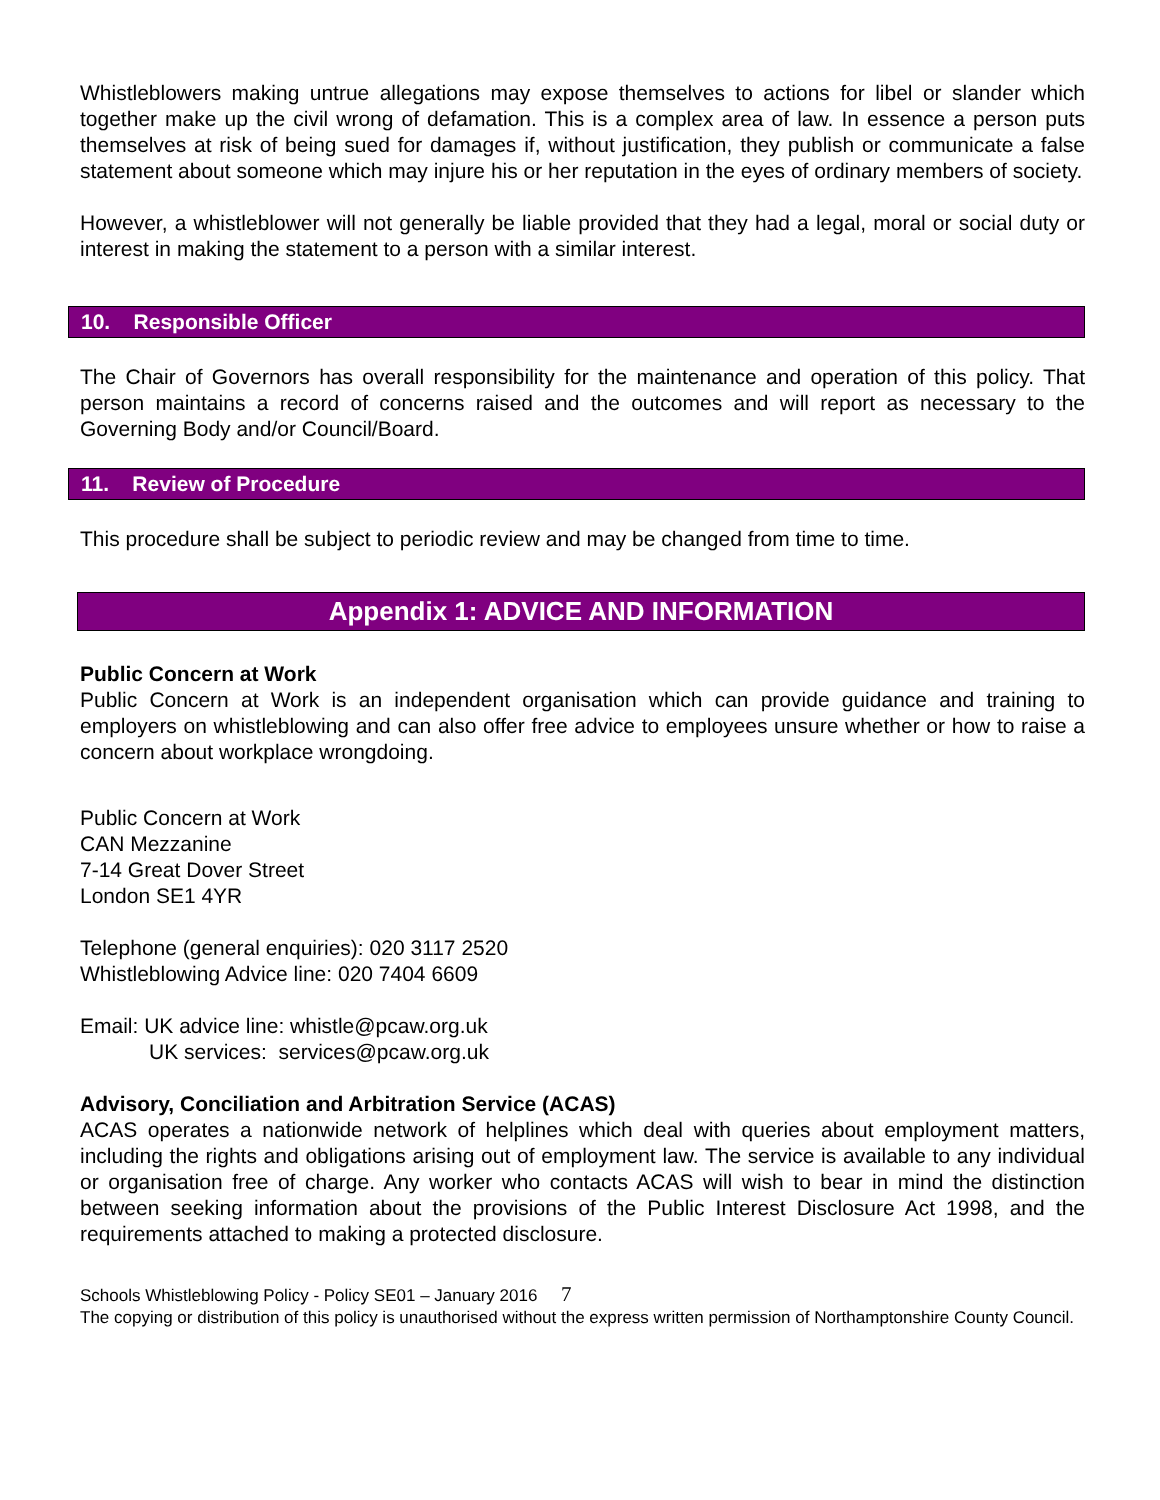Whistleblowers making untrue allegations may expose themselves to actions for libel or slander which together make up the civil wrong of defamation. This is a complex area of law. In essence a person puts themselves at risk of being sued for damages if, without justification, they publish or communicate a false statement about someone which may injure his or her reputation in the eyes of ordinary members of society.
However, a whistleblower will not generally be liable provided that they had a legal, moral or social duty or interest in making the statement to a person with a similar interest.
10. Responsible Officer
The Chair of Governors has overall responsibility for the maintenance and operation of this policy. That person maintains a record of concerns raised and the outcomes and will report as necessary to the Governing Body and/or Council/Board.
11. Review of Procedure
This procedure shall be subject to periodic review and may be changed from time to time.
Appendix 1: ADVICE AND INFORMATION
Public Concern at Work
Public Concern at Work is an independent organisation which can provide guidance and training to employers on whistleblowing and can also offer free advice to employees unsure whether or how to raise a concern about workplace wrongdoing.
Public Concern at Work
CAN Mezzanine
7-14 Great Dover Street
London SE1 4YR
Telephone (general enquiries): 020 3117 2520
Whistleblowing Advice line: 020 7404 6609
Email: UK advice line: whistle@pcaw.org.uk
UK services: services@pcaw.org.uk
Advisory, Conciliation and Arbitration Service (ACAS)
ACAS operates a nationwide network of helplines which deal with queries about employment matters, including the rights and obligations arising out of employment law. The service is available to any individual or organisation free of charge. Any worker who contacts ACAS will wish to bear in mind the distinction between seeking information about the provisions of the Public Interest Disclosure Act 1998, and the requirements attached to making a protected disclosure.
Schools Whistleblowing Policy - Policy SE01 – January 2016 7
The copying or distribution of this policy is unauthorised without the express written permission of Northamptonshire County Council.